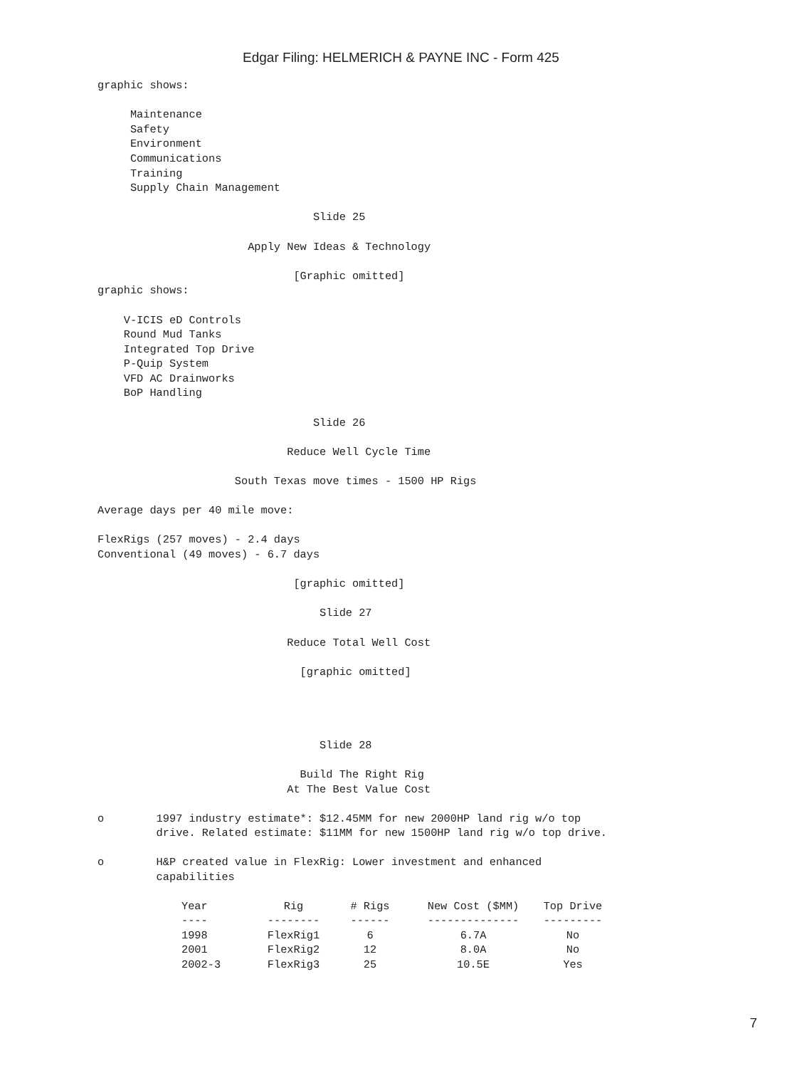Edgar Filing: HELMERICH & PAYNE INC - Form 425
graphic shows:

     Maintenance
     Safety
     Environment
     Communications
     Training
     Supply Chain Management

                                 Slide 25

                       Apply New Ideas & Technology

                              [Graphic omitted]
graphic shows:

    V-ICIS eD Controls
    Round Mud Tanks
    Integrated Top Drive
    P-Quip System
    VFD AC Drainworks
    BoP Handling

                                 Slide 26

                             Reduce Well Cycle Time

                     South Texas move times - 1500 HP Rigs

Average days per 40 mile move:

FlexRigs (257 moves) - 2.4 days
Conventional (49 moves) - 6.7 days

                              [graphic omitted]

                                  Slide 27

                             Reduce Total Well Cost

                               [graphic omitted]




                                  Slide 28

                               Build The Right Rig
                             At The Best Value Cost

o        1997 industry estimate*: $12.45MM for new 2000HP land rig w/o top
         drive. Related estimate: $11MM for new 1500HP land rig w/o top drive.

o        H&P created value in FlexRig: Lower investment and enhanced
         capabilities
| Year | Rig | # Rigs | New Cost ($MM) | Top Drive |
| --- | --- | --- | --- | --- |
| ---- | -------- | ------ | -------------- | --------- |
| 1998 | FlexRig1 | 6 | 6.7A | No |
| 2001 | FlexRig2 | 12 | 8.0A | No |
| 2002-3 | FlexRig3 | 25 | 10.5E | Yes |
7